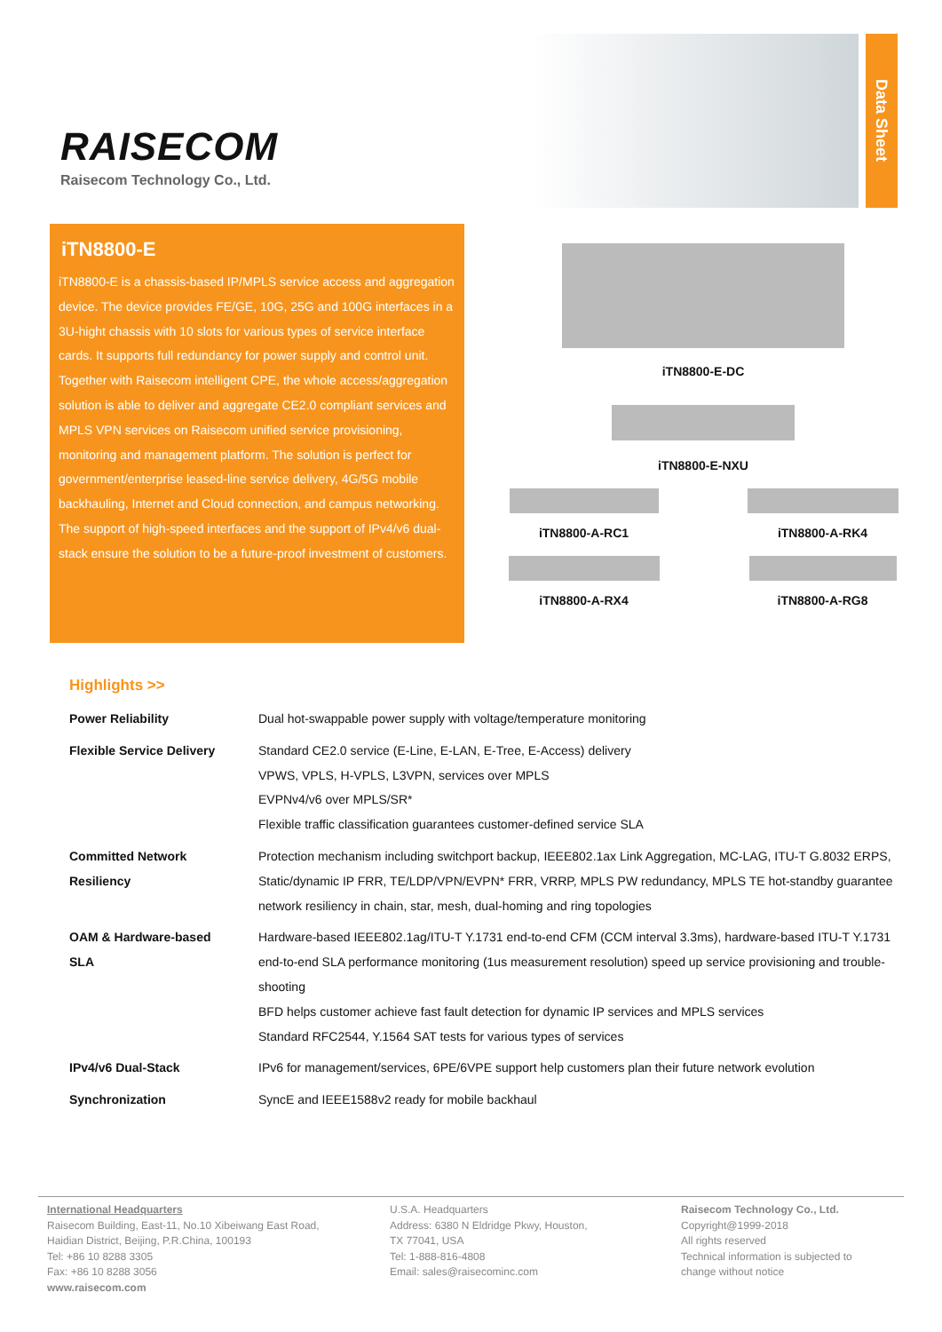RAISECOM
Raisecom Technology Co., Ltd.
Data Sheet
iTN8800-E
iTN8800-E is a chassis-based IP/MPLS service access and aggregation device. The device provides FE/GE, 10G, 25G and 100G interfaces in a 3U-hight chassis with 10 slots for various types of service interface cards. It supports full redundancy for power supply and control unit. Together with Raisecom intelligent CPE, the whole access/aggregation solution is able to deliver and aggregate CE2.0 compliant services and MPLS VPN services on Raisecom unified service provisioning, monitoring and management platform. The solution is perfect for government/enterprise leased-line service delivery, 4G/5G mobile backhauling, Internet and Cloud connection, and campus networking. The support of high-speed interfaces and the support of IPv4/v6 dual-stack ensure the solution to be a future-proof investment of customers.
iTN8800-E-DC
iTN8800-E-NXU
iTN8800-A-RC1
iTN8800-A-RX4
iTN8800-A-RK4
iTN8800-A-RG8
Highlights >>
| Power Reliability | Dual hot-swappable power supply with voltage/temperature monitoring |
| Flexible Service Delivery | Standard CE2.0 service (E-Line, E-LAN, E-Tree, E-Access) delivery VPWS, VPLS, H-VPLS, L3VPN, services over MPLS EVPNv4/v6 over MPLS/SR* Flexible traffic classification guarantees customer-defined service SLA |
| Committed Network Resiliency | Protection mechanism including switchport backup, IEEE802.1ax Link Aggregation, MC-LAG, ITU-T G.8032 ERPS, Static/dynamic IP FRR, TE/LDP/VPN/EVPN* FRR, VRRP, MPLS PW redundancy, MPLS TE hot-standby guarantee network resiliency in chain, star, mesh, dual-homing and ring topologies |
| OAM & Hardware-based SLA | Hardware-based IEEE802.1ag/ITU-T Y.1731 end-to-end CFM (CCM interval 3.3ms), hardware-based ITU-T Y.1731 end-to-end SLA performance monitoring (1us measurement resolution) speed up service provisioning and trouble-shooting BFD helps customer achieve fast fault detection for dynamic IP services and MPLS services Standard RFC2544, Y.1564 SAT tests for various types of services |
| IPv4/v6 Dual-Stack | IPv6 for management/services, 6PE/6VPE support help customers plan their future network evolution |
| Synchronization | SyncE and IEEE1588v2 ready for mobile backhaul |
International Headquarters
Raisecom Building, East-11, No.10 Xibeiwang East Road,
Haidian District, Beijing, P.R.China, 100193
Tel: +86 10 8288 3305
Fax: +86 10 8288 3056
www.raisecom.com
U.S.A. Headquarters
Address: 6380 N Eldridge Pkwy, Houston,
TX 77041, USA
Tel: 1-888-816-4808
Email: sales@raisecominc.com
Raisecom Technology Co., Ltd.
Copyright@1999-2018
All rights reserved
Technical information is subjected to
change without notice